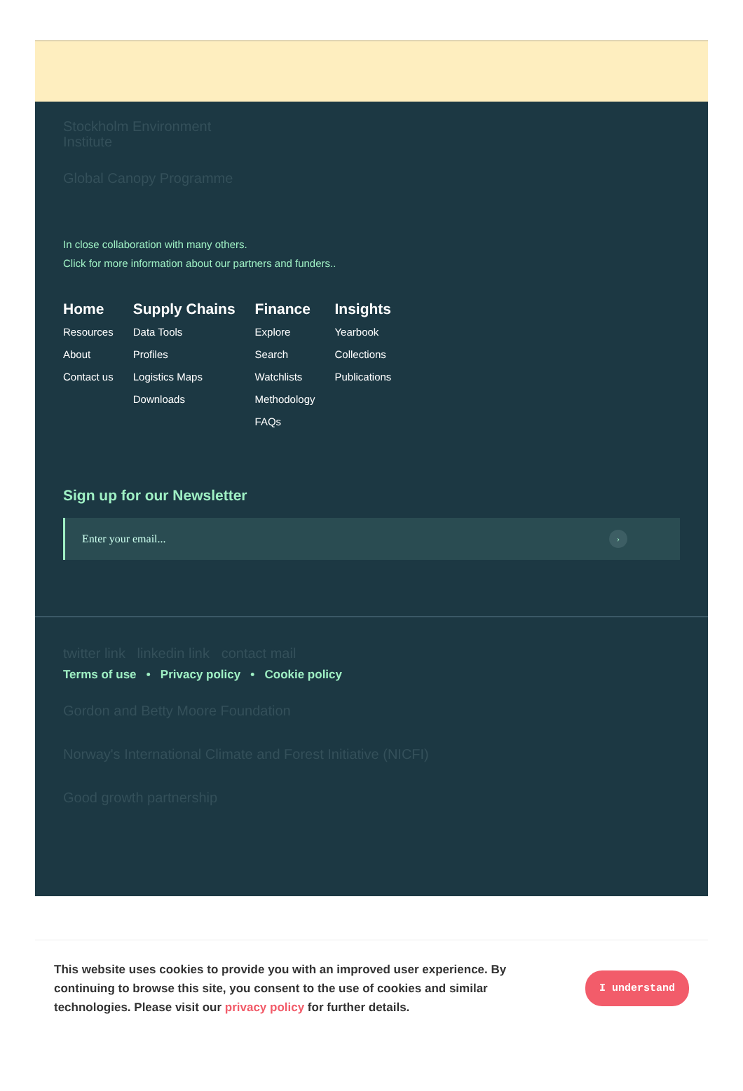Stockholm Environment Institute
Global Canopy Programme
In close collaboration with many others.
Click for more information about our partners and funders..
Home
Resources
About
Contact us
Supply Chains
Data Tools
Profiles
Logistics Maps
Downloads
Finance
Explore
Search
Watchlists
Methodology
FAQs
Insights
Yearbook
Collections
Publications
Sign up for our Newsletter
Enter your email... ›
twitter link linkedin link contact mail
Terms of use • Privacy policy • Cookie policy
Gordon and Betty Moore Foundation
Norway's International Climate and Forest Initiative (NICFI)
Good growth partnership
This website uses cookies to provide you with an improved user experience. By continuing to browse this site, you consent to the use of cookies and similar technologies. Please visit our privacy policy for further details.
I understand